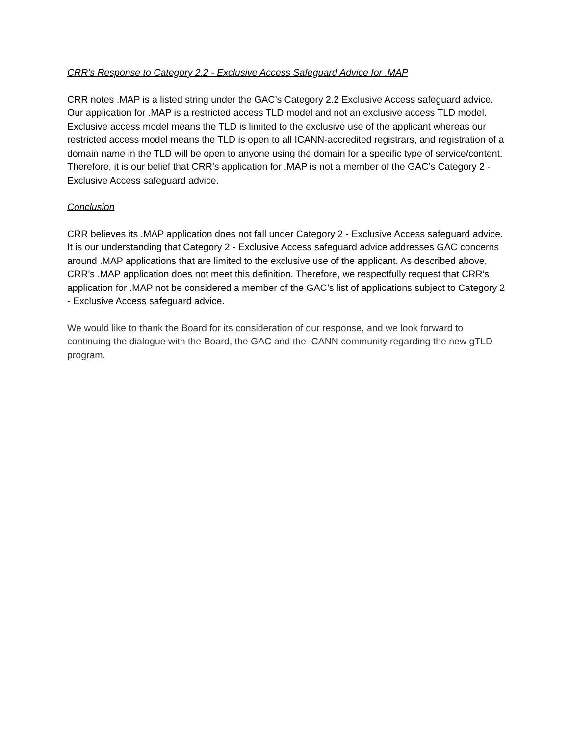CRR’s Response to Category 2.2 - Exclusive Access Safeguard Advice for .MAP
CRR notes .MAP is a listed string under the GAC’s Category 2.2 Exclusive Access safeguard advice. Our application for .MAP is a restricted access TLD model and not an exclusive access TLD model. Exclusive access model means the TLD is limited to the exclusive use of the applicant whereas our restricted access model means the TLD is open to all ICANN-accredited registrars, and registration of a domain name in the TLD will be open to anyone using the domain for a specific type of service/content. Therefore, it is our belief that CRR’s application for .MAP is not a member of the GAC’s Category 2 - Exclusive Access safeguard advice.
Conclusion
CRR believes its .MAP application does not fall under Category 2 - Exclusive Access safeguard advice. It is our understanding that Category 2 - Exclusive Access safeguard advice addresses GAC concerns around .MAP applications that are limited to the exclusive use of the applicant. As described above, CRR’s .MAP application does not meet this definition. Therefore, we respectfully request that CRR’s application for .MAP not be considered a member of the GAC’s list of applications subject to Category 2 - Exclusive Access safeguard advice.
We would like to thank the Board for its consideration of our response, and we look forward to continuing the dialogue with the Board, the GAC and the ICANN community regarding the new gTLD program.